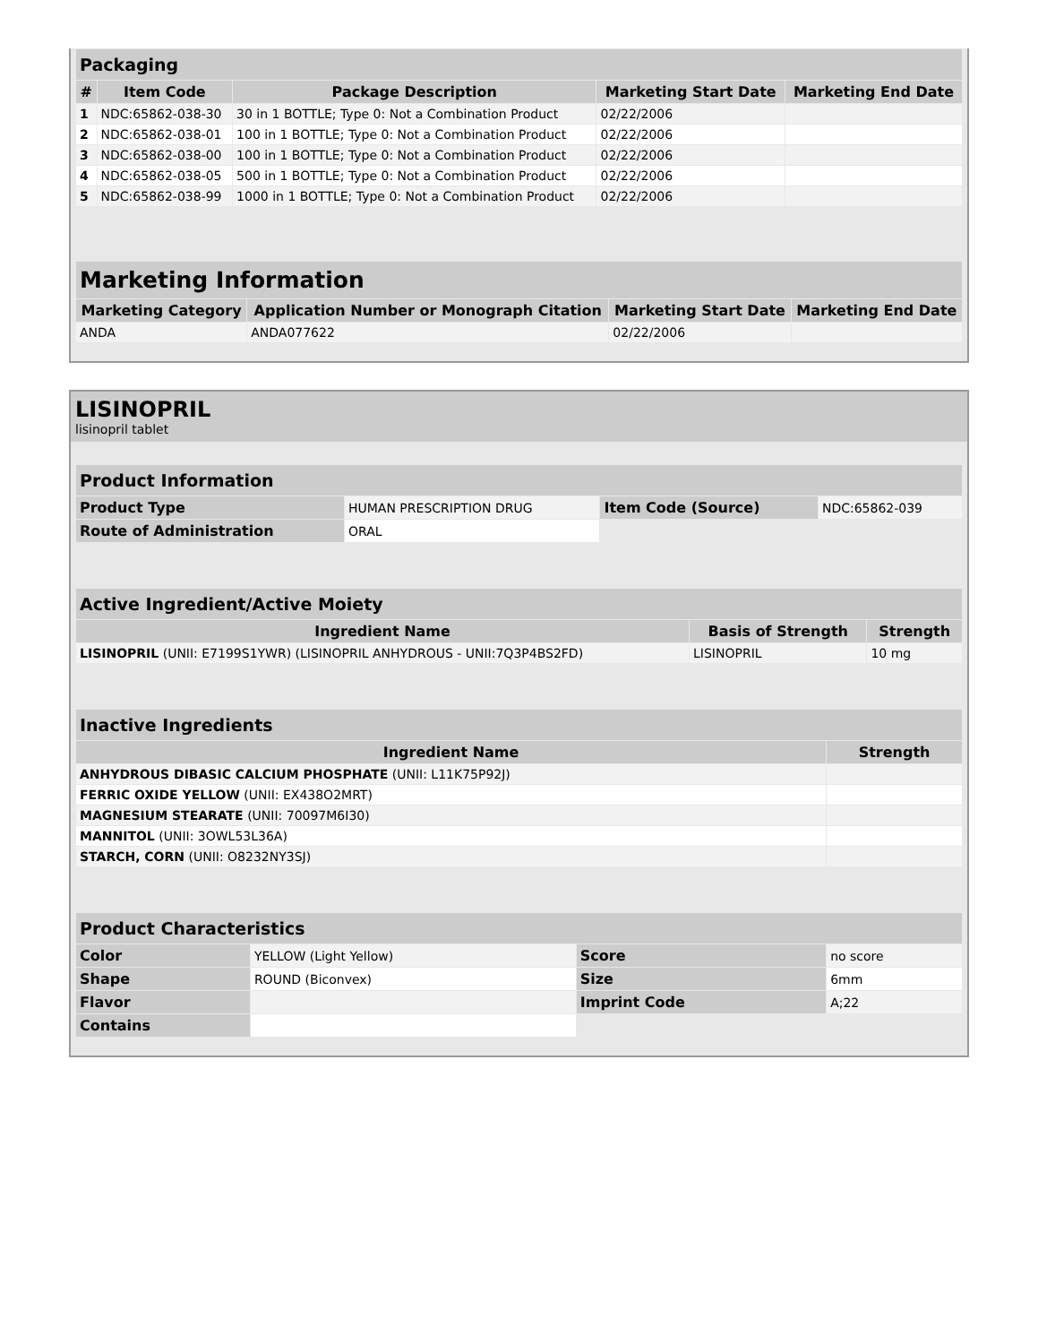| Packaging | | | | |
| --- | --- | --- | --- | --- |
| # | Item Code | Package Description | Marketing Start Date | Marketing End Date |
| 1 | NDC:65862-038-30 | 30 in 1 BOTTLE; Type 0: Not a Combination Product | 02/22/2006 | |
| 2 | NDC:65862-038-01 | 100 in 1 BOTTLE; Type 0: Not a Combination Product | 02/22/2006 | |
| 3 | NDC:65862-038-00 | 100 in 1 BOTTLE; Type 0: Not a Combination Product | 02/22/2006 | |
| 4 | NDC:65862-038-05 | 500 in 1 BOTTLE; Type 0: Not a Combination Product | 02/22/2006 | |
| 5 | NDC:65862-038-99 | 1000 in 1 BOTTLE; Type 0: Not a Combination Product | 02/22/2006 | |
| Marketing Information | | | |
| --- | --- | --- | --- |
| Marketing Category | Application Number or Monograph Citation | Marketing Start Date | Marketing End Date |
| ANDA | ANDA077622 | 02/22/2006 | |
LISINOPRIL
lisinopril tablet
| Product Information | | | |
| --- | --- | --- | --- |
| Product Type | HUMAN PRESCRIPTION DRUG | Item Code (Source) | NDC:65862-039 |
| Route of Administration | ORAL | | |
| Active Ingredient/Active Moiety | | |
| --- | --- | --- |
| Ingredient Name | Basis of Strength | Strength |
| LISINOPRIL (UNII: E7199S1YWR) (LISINOPRIL ANHYDROUS - UNII:7Q3P4BS2FD) | LISINOPRIL | 10 mg |
| Inactive Ingredients | |
| --- | --- |
| Ingredient Name | Strength |
| ANHYDROUS DIBASIC CALCIUM PHOSPHATE (UNII: L11K75P92J) | |
| FERRIC OXIDE YELLOW (UNII: EX438O2MRT) | |
| MAGNESIUM STEARATE (UNII: 70097M6I30) | |
| MANNITOL (UNII: 3OWL53L36A) | |
| STARCH, CORN (UNII: O8232NY3SJ) | |
| Product Characteristics | | | |
| --- | --- | --- | --- |
| Color | YELLOW (Light Yellow) | Score | no score |
| Shape | ROUND (Biconvex) | Size | 6mm |
| Flavor | | Imprint Code | A;22 |
| Contains | | | |